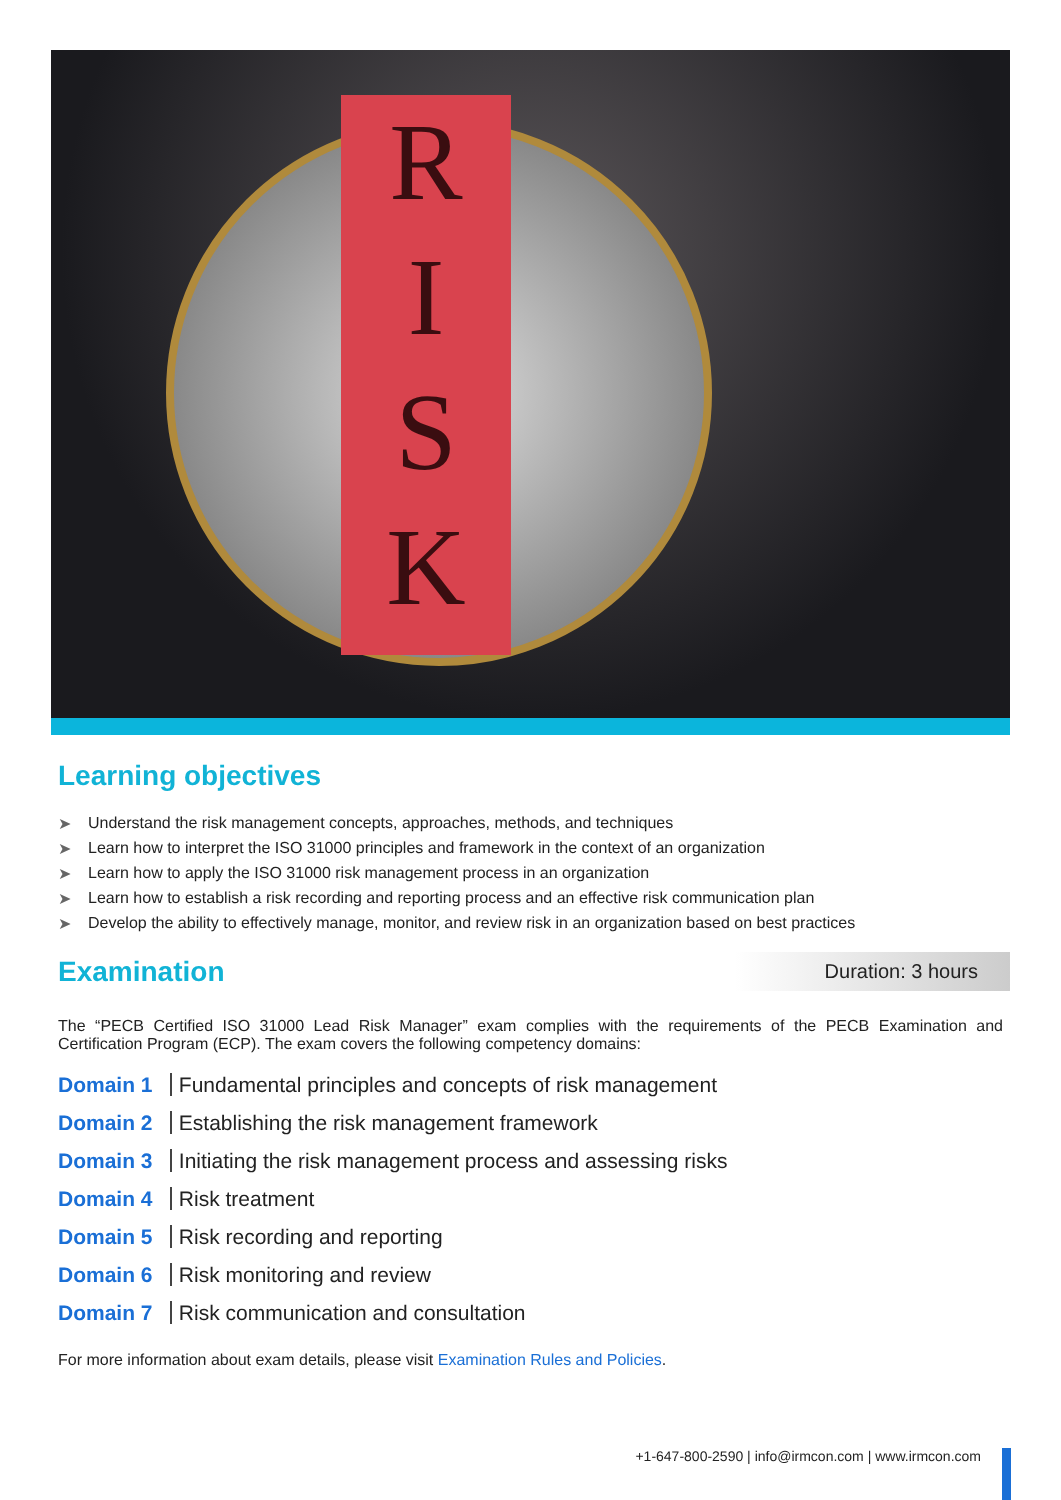R
I
S
K
Learning objectives
➤ Understand the risk management concepts, approaches, methods, and techniques
➤ Learn how to interpret the ISO 31000 principles and framework in the context of an organization
➤ Learn how to apply the ISO 31000 risk management process in an organization
➤ Learn how to establish a risk recording and reporting process and an effective risk communication plan
➤ Develop the ability to effectively manage, monitor, and review risk in an organization based on best practices
Examination
Duration: 3 hours
The “PECB Certified ISO 31000 Lead Risk Manager” exam complies with the requirements of the PECB Examination and Certification Program (ECP). The exam covers the following competency domains:
Domain 1 Fundamental principles and concepts of risk management
Domain 2 Establishing the risk management framework
Domain 3 Initiating the risk management process and assessing risks
Domain 4 Risk treatment
Domain 5 Risk recording and reporting
Domain 6 Risk monitoring and review
Domain 7 Risk communication and consultation
For more information about exam details, please visit Examination Rules and Policies.
+1-647-800-2590 | info@irmcon.com | www.irmcon.com